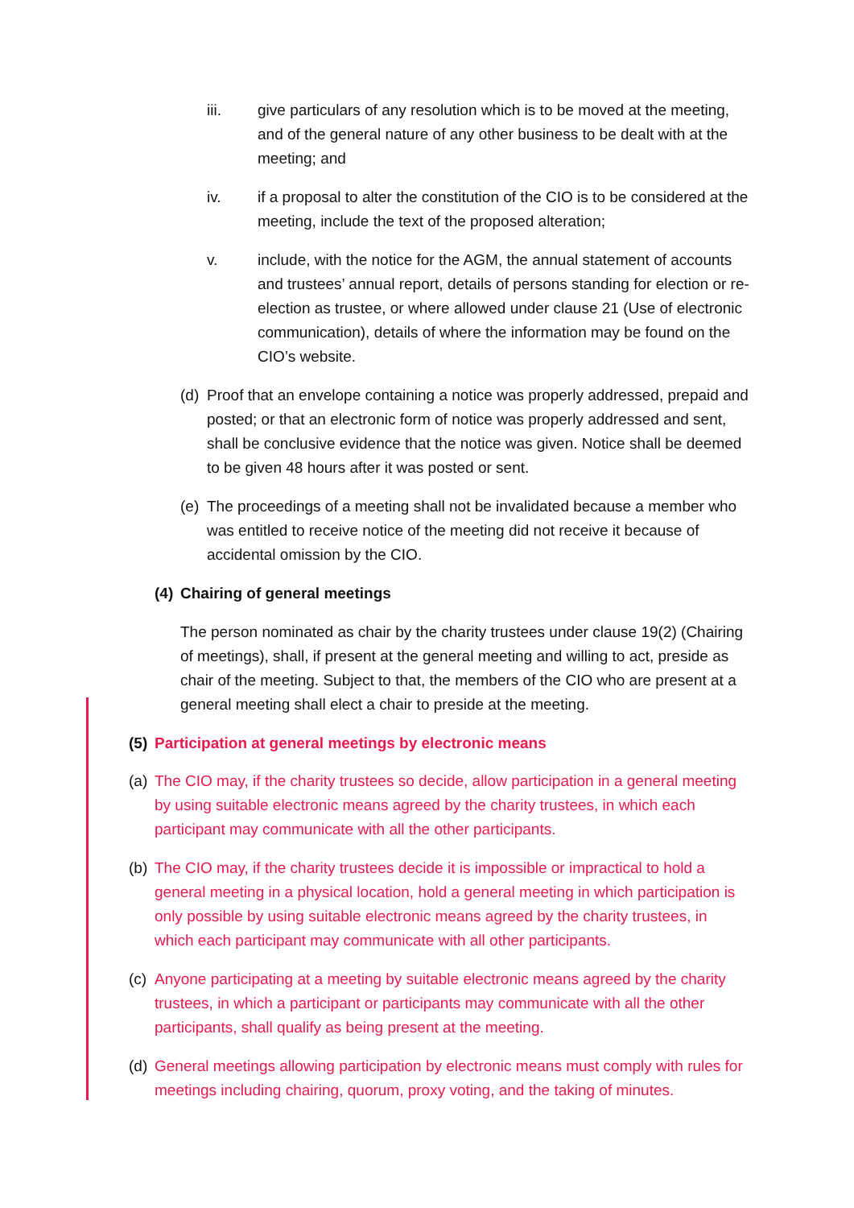iii. give particulars of any resolution which is to be moved at the meeting, and of the general nature of any other business to be dealt with at the meeting; and
iv. if a proposal to alter the constitution of the CIO is to be considered at the meeting, include the text of the proposed alteration;
v. include, with the notice for the AGM, the annual statement of accounts and trustees’ annual report, details of persons standing for election or re-election as trustee, or where allowed under clause 21 (Use of electronic communication), details of where the information may be found on the CIO’s website.
(d)
Proof that an envelope containing a notice was properly addressed, prepaid and posted; or that an electronic form of notice was properly addressed and sent, shall be conclusive evidence that the notice was given. Notice shall be deemed to be given 48 hours after it was posted or sent.
(e)
The proceedings of a meeting shall not be invalidated because a member who was entitled to receive notice of the meeting did not receive it because of accidental omission by the CIO.
(4)
Chairing of general meetings
The person nominated as chair by the charity trustees under clause 19(2) (Chairing of meetings), shall, if present at the general meeting and willing to act, preside as chair of the meeting. Subject to that, the members of the CIO who are present at a general meeting shall elect a chair to preside at the meeting.
(5)
Participation at general meetings by electronic means
(a)
The CIO may, if the charity trustees so decide, allow participation in a general meeting by using suitable electronic means agreed by the charity trustees, in which each participant may communicate with all the other participants.
(b)
The CIO may, if the charity trustees decide it is impossible or impractical to hold a general meeting in a physical location, hold a general meeting in which participation is only possible by using suitable electronic means agreed by the charity trustees, in which each participant may communicate with all other participants.
(c)
Anyone participating at a meeting by suitable electronic means agreed by the charity trustees, in which a participant or participants may communicate with all the other participants, shall qualify as being present at the meeting.
(d)
General meetings allowing participation by electronic means must comply with rules for meetings including chairing, quorum, proxy voting, and the taking of minutes.